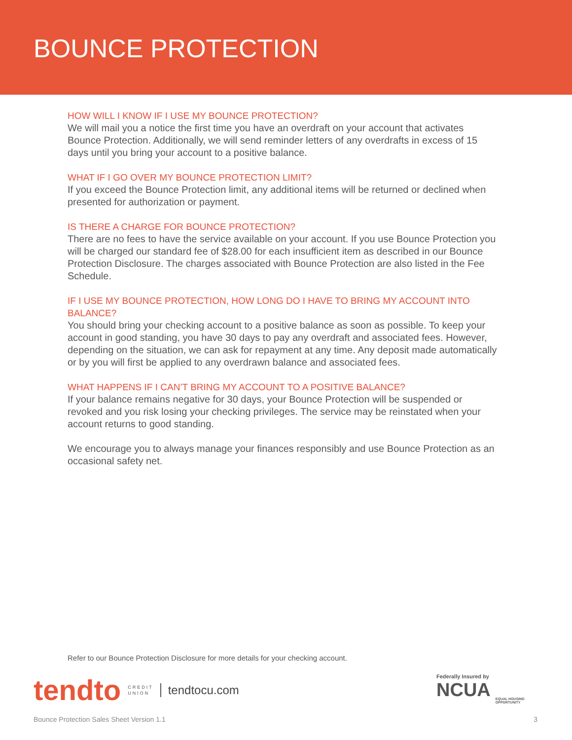BOUNCE PROTECTION
HOW WILL I KNOW IF I USE MY BOUNCE PROTECTION?
We will mail you a notice the first time you have an overdraft on your account that activates Bounce Protection. Additionally, we will send reminder letters of any overdrafts in excess of 15 days until you bring your account to a positive balance.
WHAT IF I GO OVER MY BOUNCE PROTECTION LIMIT?
If you exceed the Bounce Protection limit, any additional items will be returned or declined when presented for authorization or payment.
IS THERE A CHARGE FOR BOUNCE PROTECTION?
There are no fees to have the service available on your account. If you use Bounce Protection you will be charged our standard fee of $28.00 for each insufficient item as described in our Bounce Protection Disclosure. The charges associated with Bounce Protection are also listed in the Fee Schedule.
IF I USE MY BOUNCE PROTECTION, HOW LONG DO I HAVE TO BRING MY ACCOUNT INTO BALANCE?
You should bring your checking account to a positive balance as soon as possible. To keep your account in good standing, you have 30 days to pay any overdraft and associated fees. However, depending on the situation, we can ask for repayment at any time. Any deposit made automatically or by you will first be applied to any overdrawn balance and associated fees.
WHAT HAPPENS IF I CAN’T BRING MY ACCOUNT TO A POSITIVE BALANCE?
If your balance remains negative for 30 days, your Bounce Protection will be suspended or revoked and you risk losing your checking privileges. The service may be reinstated when your account returns to good standing.
We encourage you to always manage your finances responsibly and use Bounce Protection as an occasional safety net.
Refer to our Bounce Protection Disclosure for more details for your checking account.
tendto CREDIT
UNION tendtocu.com
Federally Insured by
NCUA
EQUAL HOUSING
OPPORTUNITY
Bounce Protection Sales Sheet Version 1.1 3